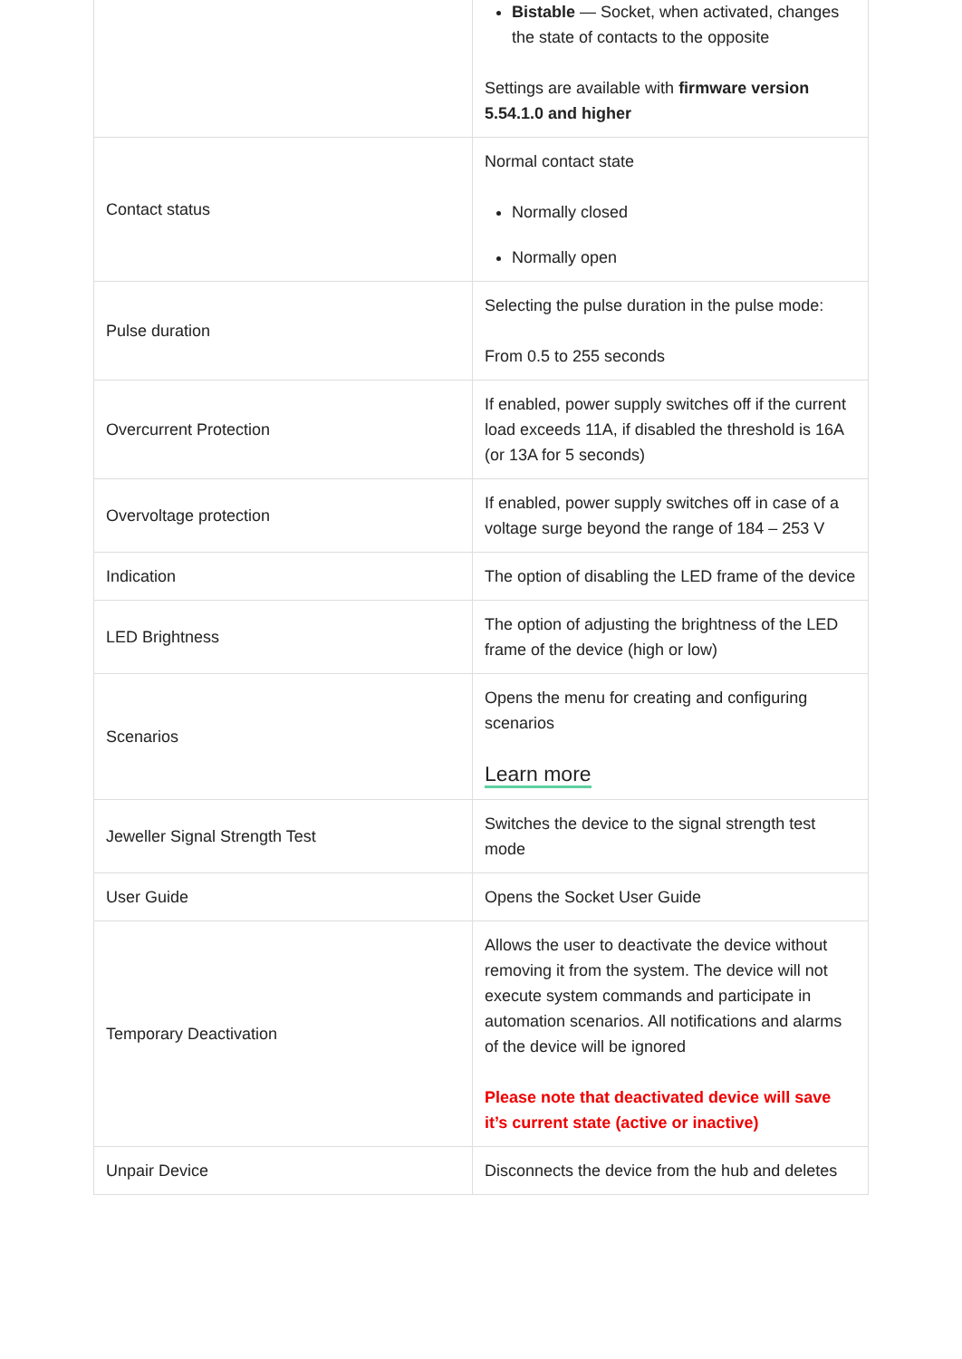| | Bistable — Socket, when activated, changes the state of contacts to the opposite Settings are available with firmware version 5.54.1.0 and higher |
| Contact status | Normal contact state Normally closed Normally open |
| Pulse duration | Selecting the pulse duration in the pulse mode: From 0.5 to 255 seconds |
| Overcurrent Protection | If enabled, power supply switches off if the current load exceeds 11A, if disabled the threshold is 16A (or 13A for 5 seconds) |
| Overvoltage protection | If enabled, power supply switches off in case of a voltage surge beyond the range of 184 – 253 V |
| Indication | The option of disabling the LED frame of the device |
| LED Brightness | The option of adjusting the brightness of the LED frame of the device (high or low) |
| Scenarios | Opens the menu for creating and configuring scenarios Learn more |
| Jeweller Signal Strength Test | Switches the device to the signal strength test mode |
| User Guide | Opens the Socket User Guide |
| Temporary Deactivation | Allows the user to deactivate the device without removing it from the system. The device will not execute system commands and participate in automation scenarios. All notifications and alarms of the device will be ignored Please note that deactivated device will save it’s current state (active or inactive) |
| Unpair Device | Disconnects the device from the hub and deletes |